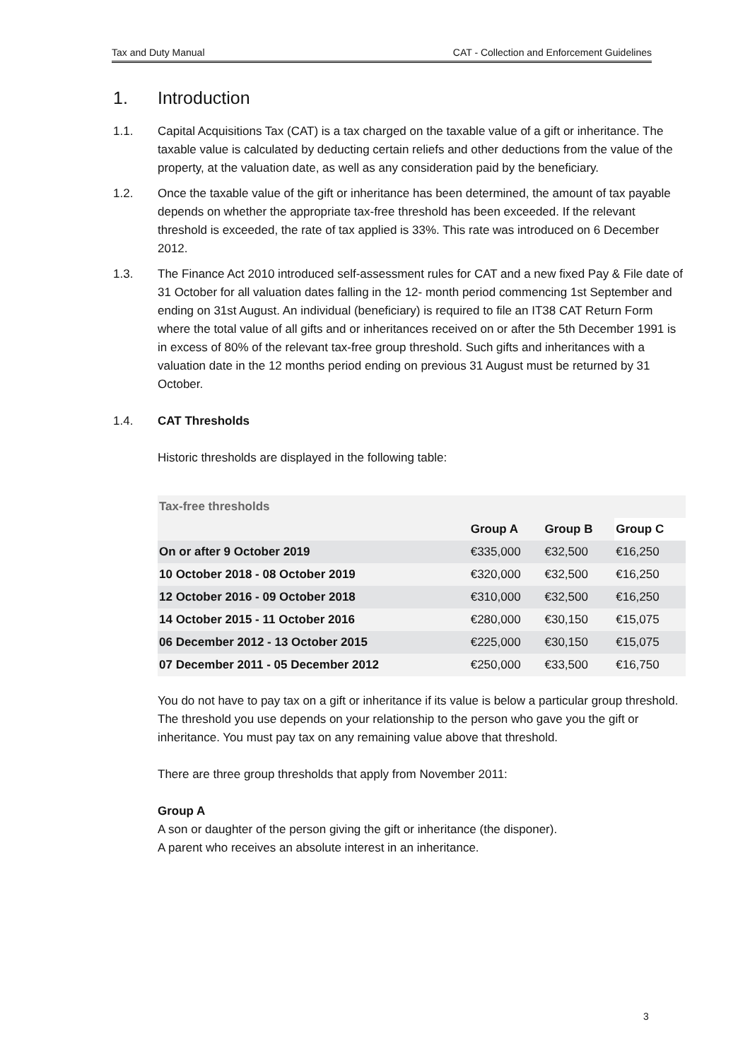Tax and Duty Manual CAT - Collection and Enforcement Guidelines
1. Introduction
1.1. Capital Acquisitions Tax (CAT) is a tax charged on the taxable value of a gift or inheritance. The taxable value is calculated by deducting certain reliefs and other deductions from the value of the property, at the valuation date, as well as any consideration paid by the beneficiary.
1.2. Once the taxable value of the gift or inheritance has been determined, the amount of tax payable depends on whether the appropriate tax-free threshold has been exceeded. If the relevant threshold is exceeded, the rate of tax applied is 33%. This rate was introduced on 6 December 2012.
1.3. The Finance Act 2010 introduced self-assessment rules for CAT and a new fixed Pay & File date of 31 October for all valuation dates falling in the 12- month period commencing 1st September and ending on 31st August. An individual (beneficiary) is required to file an IT38 CAT Return Form where the total value of all gifts and or inheritances received on or after the 5th December 1991 is in excess of 80% of the relevant tax-free group threshold. Such gifts and inheritances with a valuation date in the 12 months period ending on previous 31 August must be returned by 31 October.
1.4. CAT Thresholds
Historic thresholds are displayed in the following table:
| Tax-free thresholds | | | |
| --- | --- | --- | --- |
| | Group A | Group B | Group C |
| On or after 9 October 2019 | €335,000 | €32,500 | €16,250 |
| 10 October 2018 - 08 October 2019 | €320,000 | €32,500 | €16,250 |
| 12 October 2016 - 09 October 2018 | €310,000 | €32,500 | €16,250 |
| 14 October 2015 - 11 October 2016 | €280,000 | €30,150 | €15,075 |
| 06 December 2012 - 13 October 2015 | €225,000 | €30,150 | €15,075 |
| 07 December 2011 - 05 December 2012 | €250,000 | €33,500 | €16,750 |
You do not have to pay tax on a gift or inheritance if its value is below a particular group threshold. The threshold you use depends on your relationship to the person who gave you the gift or inheritance. You must pay tax on any remaining value above that threshold.
There are three group thresholds that apply from November 2011:
Group A
A son or daughter of the person giving the gift or inheritance (the disponer).
A parent who receives an absolute interest in an inheritance.
3